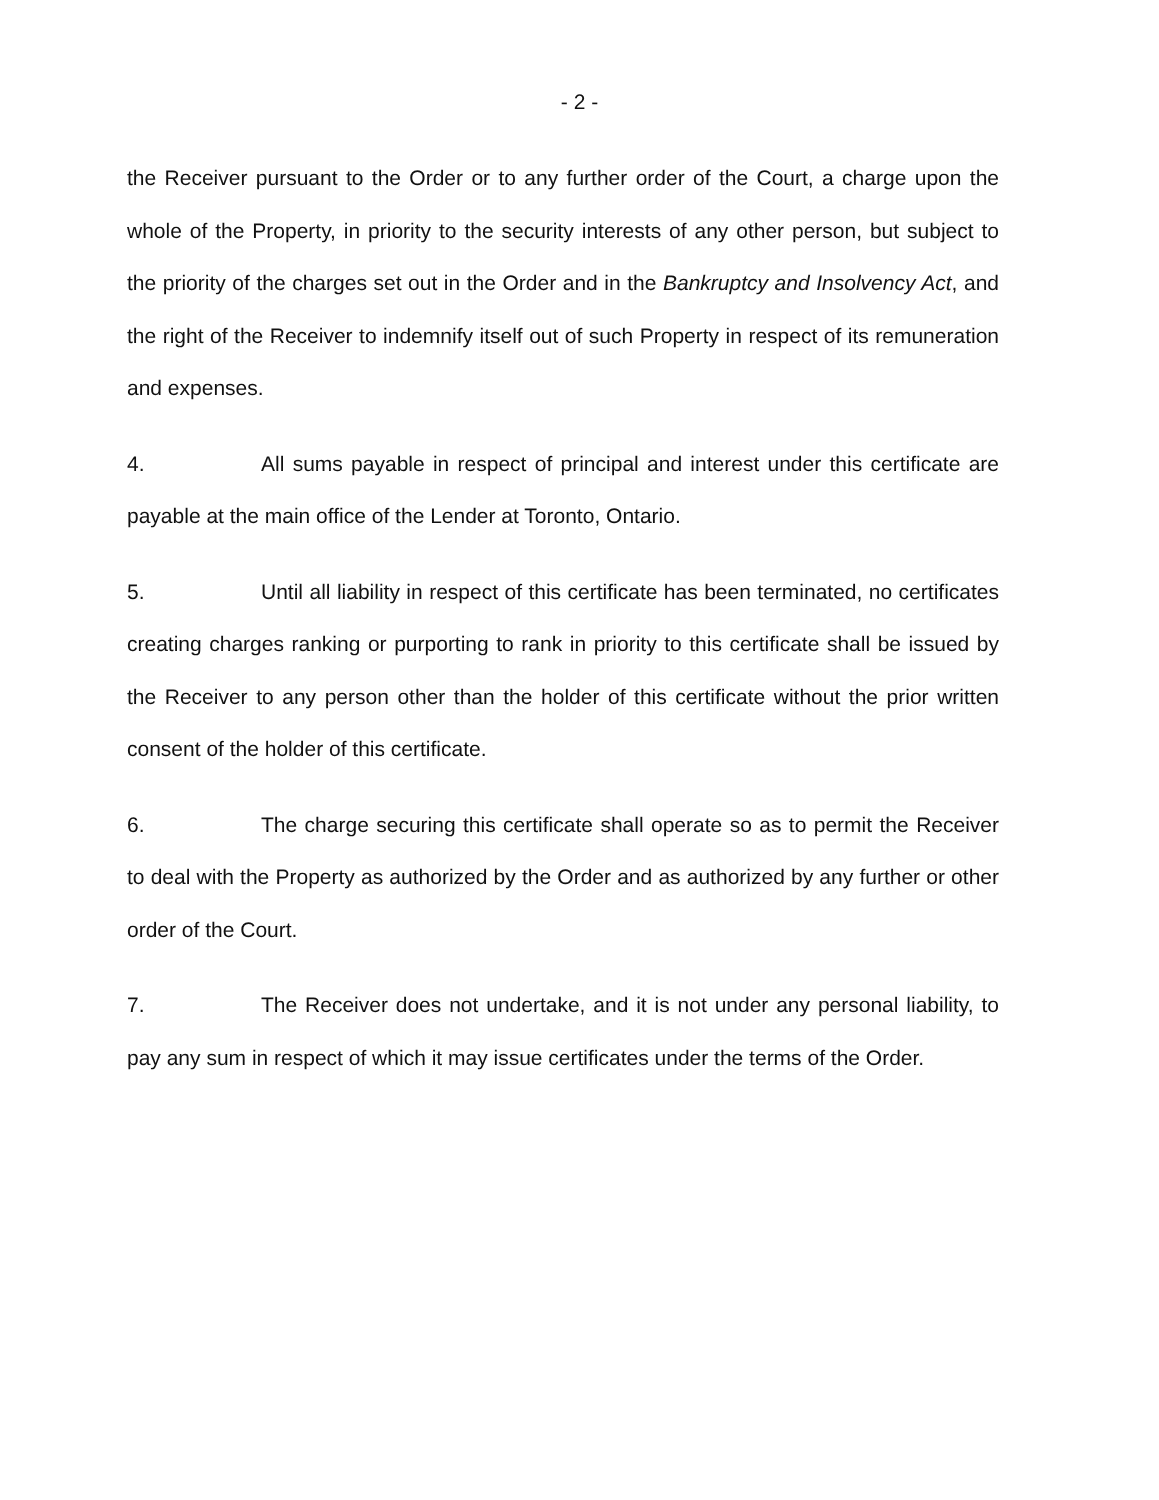- 2 -
the Receiver pursuant to the Order or to any further order of the Court, a charge upon the whole of the Property, in priority to the security interests of any other person, but subject to the priority of the charges set out in the Order and in the Bankruptcy and Insolvency Act, and the right of the Receiver to indemnify itself out of such Property in respect of its remuneration and expenses.
4. All sums payable in respect of principal and interest under this certificate are payable at the main office of the Lender at Toronto, Ontario.
5. Until all liability in respect of this certificate has been terminated, no certificates creating charges ranking or purporting to rank in priority to this certificate shall be issued by the Receiver to any person other than the holder of this certificate without the prior written consent of the holder of this certificate.
6. The charge securing this certificate shall operate so as to permit the Receiver to deal with the Property as authorized by the Order and as authorized by any further or other order of the Court.
7. The Receiver does not undertake, and it is not under any personal liability, to pay any sum in respect of which it may issue certificates under the terms of the Order.